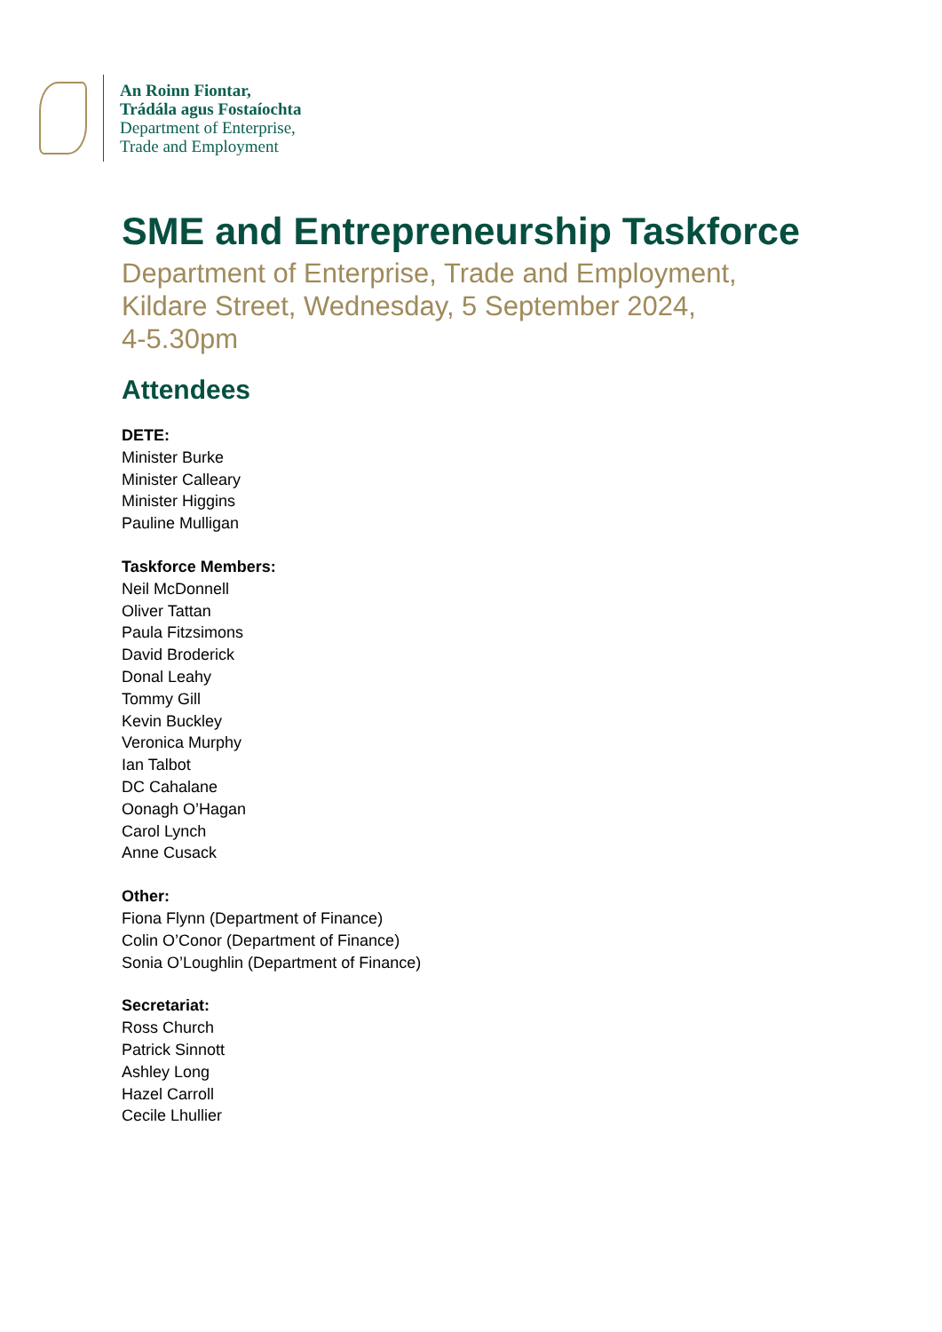An Roinn Fiontar,
Trádála agus Fostaíochta
Department of Enterprise,
Trade and Employment
SME and Entrepreneurship Taskforce
Department of Enterprise, Trade and Employment,
Kildare Street, Wednesday, 5 September 2024,
4-5.30pm
Attendees
DETE:
Minister Burke
Minister Calleary
Minister Higgins
Pauline Mulligan
Taskforce Members:
Neil McDonnell
Oliver Tattan
Paula Fitzsimons
David Broderick
Donal Leahy
Tommy Gill
Kevin Buckley
Veronica Murphy
Ian Talbot
DC Cahalane
Oonagh O’Hagan
Carol Lynch
Anne Cusack
Other:
Fiona Flynn (Department of Finance)
Colin O’Conor (Department of Finance)
Sonia O’Loughlin (Department of Finance)
Secretariat:
Ross Church
Patrick Sinnott
Ashley Long
Hazel Carroll
Cecile Lhullier